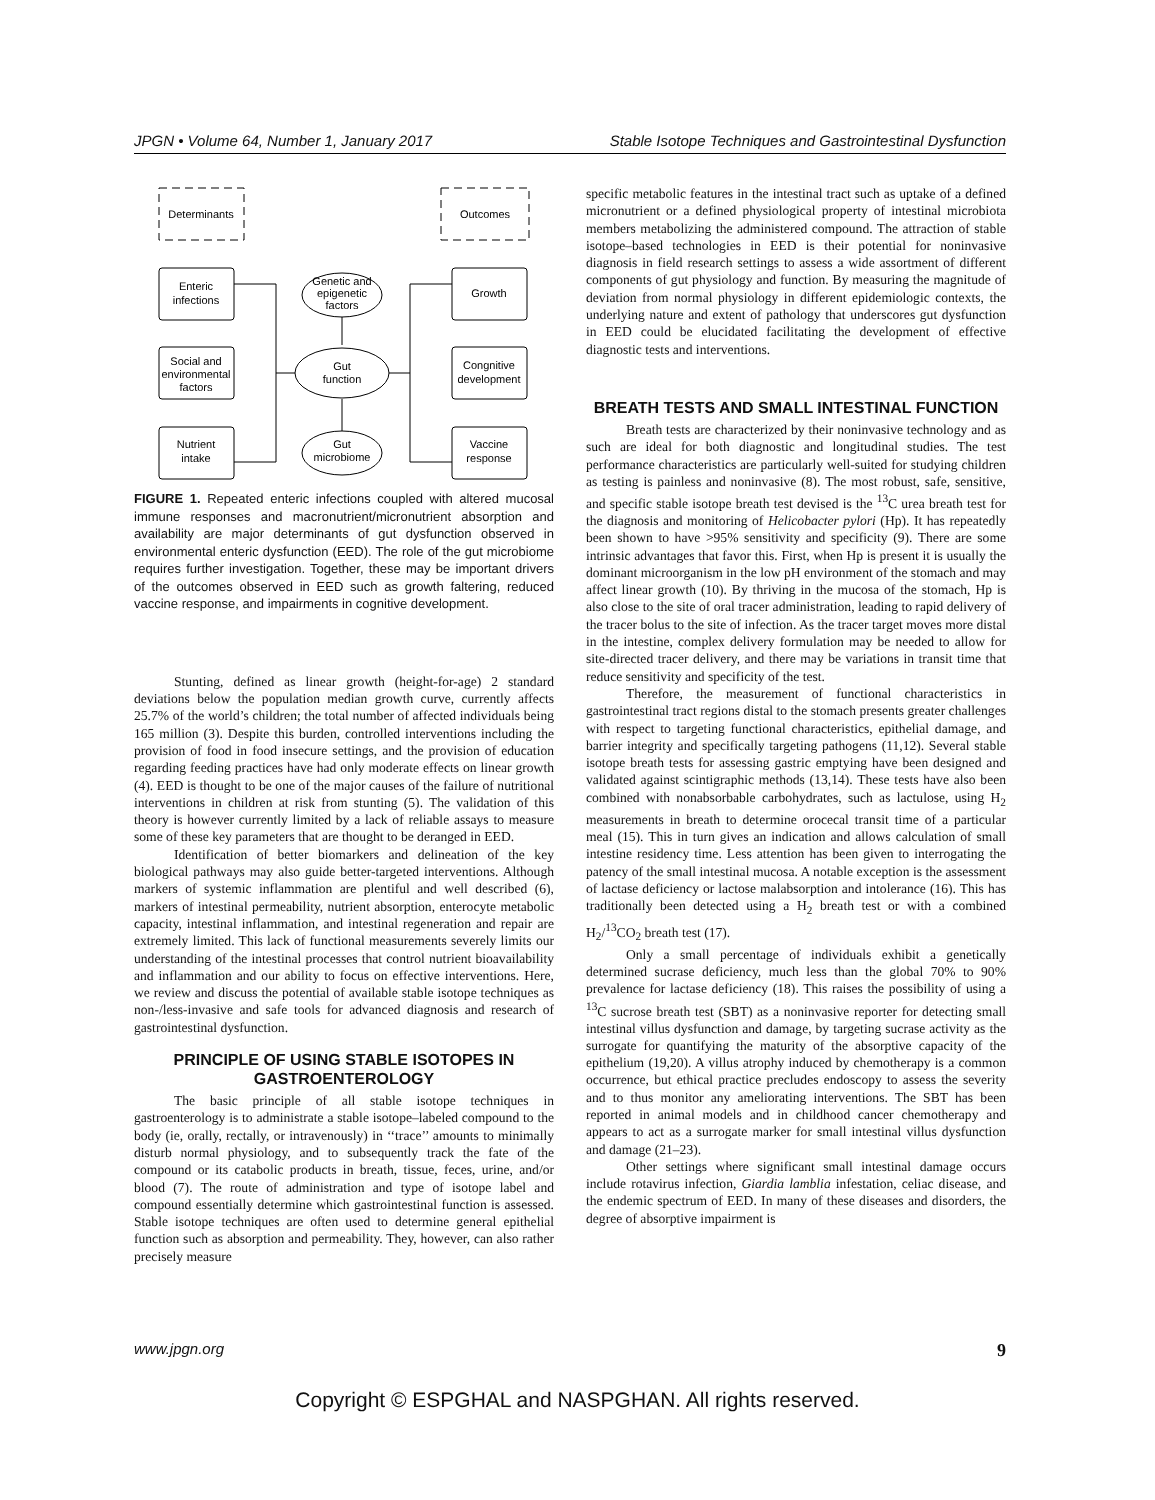JPGN • Volume 64, Number 1, January 2017 Stable Isotope Techniques and Gastrointestinal Dysfunction
Determinants
Outcomes
Enteric
infections
Social and
environmental
factors
Nutrient
intake
Growth
Congnitive
development
Vaccine
response
Genetic and
epigenetic
factors
Gut
function
Gut
microbiome
FIGURE 1. Repeated enteric infections coupled with altered mucosal immune responses and macronutrient/micronutrient absorption and availability are major determinants of gut dysfunction observed in environmental enteric dysfunction (EED). The role of the gut microbiome requires further investigation. Together, these may be important drivers of the outcomes observed in EED such as growth faltering, reduced vaccine response, and impairments in cognitive development.
Stunting, defined as linear growth (height-for-age) 2 standard deviations below the population median growth curve, currently affects 25.7% of the world’s children; the total number of affected individuals being 165 million (3). Despite this burden, controlled interventions including the provision of food in food insecure settings, and the provision of education regarding feeding practices have had only moderate effects on linear growth (4). EED is thought to be one of the major causes of the failure of nutritional interventions in children at risk from stunting (5). The validation of this theory is however currently limited by a lack of reliable assays to measure some of these key parameters that are thought to be deranged in EED.
Identification of better biomarkers and delineation of the key biological pathways may also guide better-targeted interventions. Although markers of systemic inflammation are plentiful and well described (6), markers of intestinal permeability, nutrient absorption, enterocyte metabolic capacity, intestinal inflammation, and intestinal regeneration and repair are extremely limited. This lack of functional measurements severely limits our understanding of the intestinal processes that control nutrient bioavailability and inflammation and our ability to focus on effective interventions. Here, we review and discuss the potential of available stable isotope techniques as non-/less-invasive and safe tools for advanced diagnosis and research of gastrointestinal dysfunction.
PRINCIPLE OF USING STABLE ISOTOPES IN GASTROENTEROLOGY
The basic principle of all stable isotope techniques in gastroenterology is to administrate a stable isotope–labeled compound to the body (ie, orally, rectally, or intravenously) in ‘‘trace’’ amounts to minimally disturb normal physiology, and to subsequently track the fate of the compound or its catabolic products in breath, tissue, feces, urine, and/or blood (7). The route of administration and type of isotope label and compound essentially determine which gastrointestinal function is assessed. Stable isotope techniques are often used to determine general epithelial function such as absorption and permeability. They, however, can also rather precisely measure
specific metabolic features in the intestinal tract such as uptake of a defined micronutrient or a defined physiological property of intestinal microbiota members metabolizing the administered compound. The attraction of stable isotope–based technologies in EED is their potential for noninvasive diagnosis in field research settings to assess a wide assortment of different components of gut physiology and function. By measuring the magnitude of deviation from normal physiology in different epidemiologic contexts, the underlying nature and extent of pathology that underscores gut dysfunction in EED could be elucidated facilitating the development of effective diagnostic tests and interventions.
BREATH TESTS AND SMALL INTESTINAL FUNCTION
Breath tests are characterized by their noninvasive technology and as such are ideal for both diagnostic and longitudinal studies. The test performance characteristics are particularly well-suited for studying children as testing is painless and noninvasive (8). The most robust, safe, sensitive, and specific stable isotope breath test devised is the <sup>13</sup>C urea breath test for the diagnosis and monitoring of Helicobacter pylori (Hp). It has repeatedly been shown to have >95% sensitivity and specificity (9). There are some intrinsic advantages that favor this. First, when Hp is present it is usually the dominant microorganism in the low pH environment of the stomach and may affect linear growth (10). By thriving in the mucosa of the stomach, Hp is also close to the site of oral tracer administration, leading to rapid delivery of the tracer bolus to the site of infection. As the tracer target moves more distal in the intestine, complex delivery formulation may be needed to allow for site-directed tracer delivery, and there may be variations in transit time that reduce sensitivity and specificity of the test.
Therefore, the measurement of functional characteristics in gastrointestinal tract regions distal to the stomach presents greater challenges with respect to targeting functional characteristics, epithelial damage, and barrier integrity and specifically targeting pathogens (11,12). Several stable isotope breath tests for assessing gastric emptying have been designed and validated against scintigraphic methods (13,14). These tests have also been combined with nonabsorbable carbohydrates, such as lactulose, using H<sub>2</sub> measurements in breath to determine orocecal transit time of a particular meal (15). This in turn gives an indication and allows calculation of small intestine residency time. Less attention has been given to interrogating the patency of the small intestinal mucosa. A notable exception is the assessment of lactase deficiency or lactose malabsorption and intolerance (16). This has traditionally been detected using a H<sub>2</sub> breath test or with a combined H<sub>2</sub>/<sup>13</sup>CO<sub>2</sub> breath test (17).
Only a small percentage of individuals exhibit a genetically determined sucrase deficiency, much less than the global 70% to 90% prevalence for lactase deficiency (18). This raises the possibility of using a <sup>13</sup>C sucrose breath test (SBT) as a noninvasive reporter for detecting small intestinal villus dysfunction and damage, by targeting sucrase activity as the surrogate for quantifying the maturity of the absorptive capacity of the epithelium (19,20). A villus atrophy induced by chemotherapy is a common occurrence, but ethical practice precludes endoscopy to assess the severity and to thus monitor any ameliorating interventions. The SBT has been reported in animal models and in childhood cancer chemotherapy and appears to act as a surrogate marker for small intestinal villus dysfunction and damage (21–23).
Other settings where significant small intestinal damage occurs include rotavirus infection, Giardia lamblia infestation, celiac disease, and the endemic spectrum of EED. In many of these diseases and disorders, the degree of absorptive impairment is
www.jpgn.org 9
Copyright © ESPGHAL and NASPGHAN. All rights reserved.